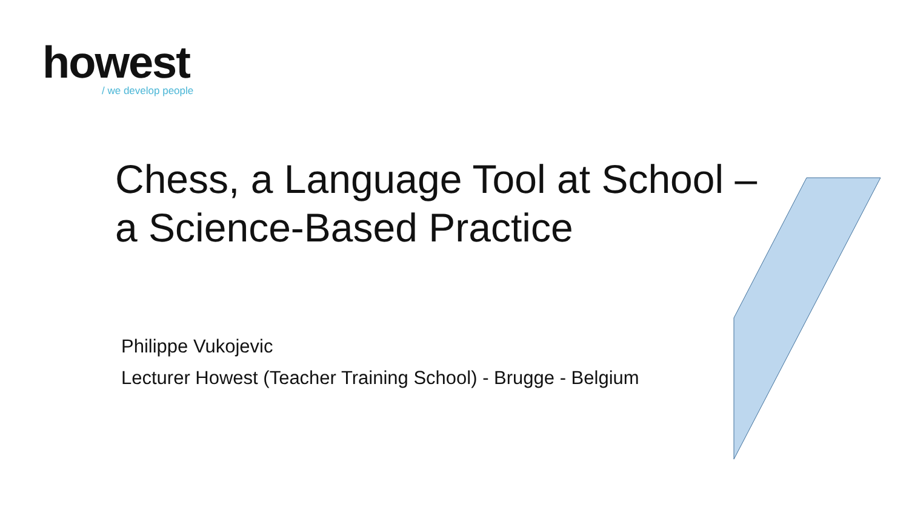howest
/ we develop people
Chess, a Language Tool at School –
a Science-Based Practice
Philippe Vukojevic
Lecturer Howest (Teacher Training School) - Brugge - Belgium